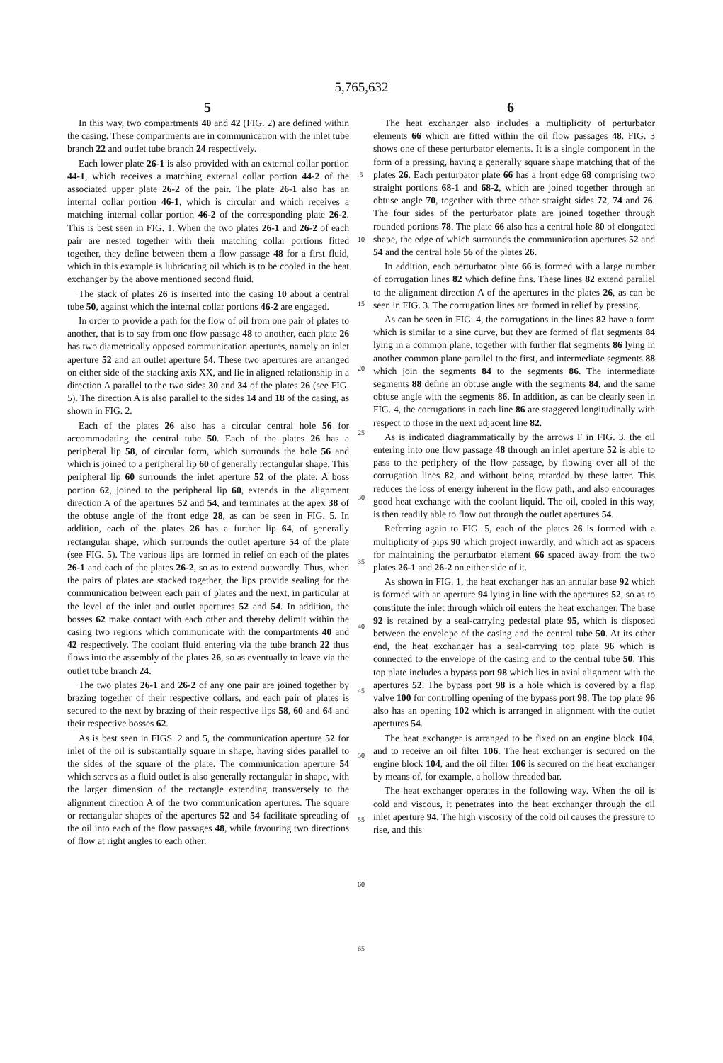5,765,632
5 6
In this way, two compartments 40 and 42 (FIG. 2) are defined within the casing. These compartments are in communication with the inlet tube branch 22 and outlet tube branch 24 respectively.
Each lower plate 26-1 is also provided with an external collar portion 44-1, which receives a matching external collar portion 44-2 of the associated upper plate 26-2 of the pair. The plate 26-1 also has an internal collar portion 46-1, which is circular and which receives a matching internal collar portion 46-2 of the corresponding plate 26-2. This is best seen in FIG. 1. When the two plates 26-1 and 26-2 of each pair are nested together with their matching collar portions fitted together, they define between them a flow passage 48 for a first fluid, which in this example is lubricating oil which is to be cooled in the heat exchanger by the above mentioned second fluid.
The stack of plates 26 is inserted into the casing 10 about a central tube 50, against which the internal collar portions 46-2 are engaged.
In order to provide a path for the flow of oil from one pair of plates to another, that is to say from one flow passage 48 to another, each plate 26 has two diametrically opposed communication apertures, namely an inlet aperture 52 and an outlet aperture 54. These two apertures are arranged on either side of the stacking axis XX, and lie in aligned relationship in a direction A parallel to the two sides 30 and 34 of the plates 26 (see FIG. 5). The direction A is also parallel to the sides 14 and 18 of the casing, as shown in FIG. 2.
Each of the plates 26 also has a circular central hole 56 for accommodating the central tube 50. Each of the plates 26 has a peripheral lip 58, of circular form, which surrounds the hole 56 and which is joined to a peripheral lip 60 of generally rectangular shape. This peripheral lip 60 surrounds the inlet aperture 52 of the plate. A boss portion 62, joined to the peripheral lip 60, extends in the alignment direction A of the apertures 52 and 54, and terminates at the apex 38 of the obtuse angle of the front edge 28, as can be seen in FIG. 5. In addition, each of the plates 26 has a further lip 64, of generally rectangular shape, which surrounds the outlet aperture 54 of the plate (see FIG. 5). The various lips are formed in relief on each of the plates 26-1 and each of the plates 26-2, so as to extend outwardly. Thus, when the pairs of plates are stacked together, the lips provide sealing for the communication between each pair of plates and the next, in particular at the level of the inlet and outlet apertures 52 and 54. In addition, the bosses 62 make contact with each other and thereby delimit within the casing two regions which communicate with the compartments 40 and 42 respectively. The coolant fluid entering via the tube branch 22 thus flows into the assembly of the plates 26, so as eventually to leave via the outlet tube branch 24.
The two plates 26-1 and 26-2 of any one pair are joined together by brazing together of their respective collars, and each pair of plates is secured to the next by brazing of their respective lips 58, 60 and 64 and their respective bosses 62.
As is best seen in FIGS. 2 and 5, the communication aperture 52 for inlet of the oil is substantially square in shape, having sides parallel to the sides of the square of the plate. The communication aperture 54 which serves as a fluid outlet is also generally rectangular in shape, with the larger dimension of the rectangle extending transversely to the alignment direction A of the two communication apertures. The square or rectangular shapes of the apertures 52 and 54 facilitate spreading of the oil into each of the flow passages 48, while favouring two directions of flow at right angles to each other.
5
10
15
20
25
30
35
40
45
50
55
60
65
The heat exchanger also includes a multiplicity of perturbator elements 66 which are fitted within the oil flow passages 48. FIG. 3 shows one of these perturbator elements. It is a single component in the form of a pressing, having a generally square shape matching that of the plates 26. Each perturbator plate 66 has a front edge 68 comprising two straight portions 68-1 and 68-2, which are joined together through an obtuse angle 70, together with three other straight sides 72, 74 and 76. The four sides of the perturbator plate are joined together through rounded portions 78. The plate 66 also has a central hole 80 of elongated shape, the edge of which surrounds the communication apertures 52 and 54 and the central hole 56 of the plates 26.
In addition, each perturbator plate 66 is formed with a large number of corrugation lines 82 which define fins. These lines 82 extend parallel to the alignment direction A of the apertures in the plates 26, as can be seen in FIG. 3. The corrugation lines are formed in relief by pressing.
As can be seen in FIG. 4, the corrugations in the lines 82 have a form which is similar to a sine curve, but they are formed of flat segments 84 lying in a common plane, together with further flat segments 86 lying in another common plane parallel to the first, and intermediate segments 88 which join the segments 84 to the segments 86. The intermediate segments 88 define an obtuse angle with the segments 84, and the same obtuse angle with the segments 86. In addition, as can be clearly seen in FIG. 4, the corrugations in each line 86 are staggered longitudinally with respect to those in the next adjacent line 82.
As is indicated diagrammatically by the arrows F in FIG. 3, the oil entering into one flow passage 48 through an inlet aperture 52 is able to pass to the periphery of the flow passage, by flowing over all of the corrugation lines 82, and without being retarded by these latter. This reduces the loss of energy inherent in the flow path, and also encourages good heat exchange with the coolant liquid. The oil, cooled in this way, is then readily able to flow out through the outlet apertures 54.
Referring again to FIG. 5, each of the plates 26 is formed with a multiplicity of pips 90 which project inwardly, and which act as spacers for maintaining the perturbator element 66 spaced away from the two plates 26-1 and 26-2 on either side of it.
As shown in FIG. 1, the heat exchanger has an annular base 92 which is formed with an aperture 94 lying in line with the apertures 52, so as to constitute the inlet through which oil enters the heat exchanger. The base 92 is retained by a seal-carrying pedestal plate 95, which is disposed between the envelope of the casing and the central tube 50. At its other end, the heat exchanger has a seal-carrying top plate 96 which is connected to the envelope of the casing and to the central tube 50. This top plate includes a bypass port 98 which lies in axial alignment with the apertures 52. The bypass port 98 is a hole which is covered by a flap valve 100 for controlling opening of the bypass port 98. The top plate 96 also has an opening 102 which is arranged in alignment with the outlet apertures 54.
The heat exchanger is arranged to be fixed on an engine block 104, and to receive an oil filter 106. The heat exchanger is secured on the engine block 104, and the oil filter 106 is secured on the heat exchanger by means of, for example, a hollow threaded bar.
The heat exchanger operates in the following way. When the oil is cold and viscous, it penetrates into the heat exchanger through the oil inlet aperture 94. The high viscosity of the cold oil causes the pressure to rise, and this